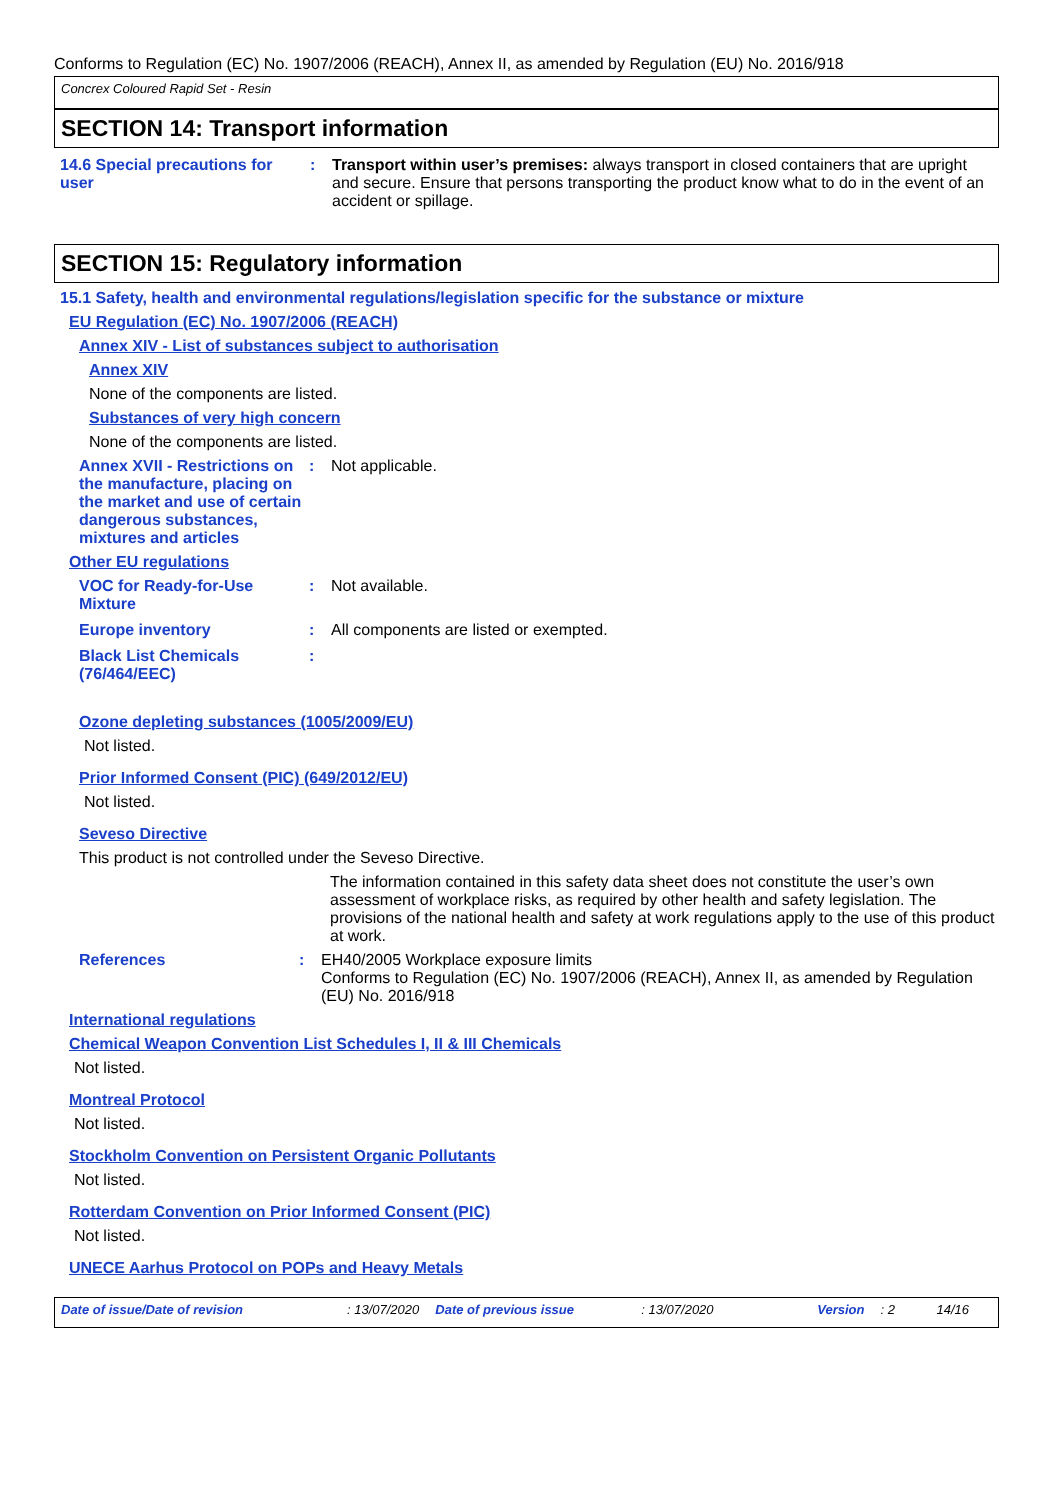Conforms to Regulation (EC) No. 1907/2006 (REACH), Annex II, as amended by Regulation (EU) No. 2016/918
Concrex Coloured Rapid Set - Resin
SECTION 14: Transport information
14.6 Special precautions for user
: Transport within user’s premises: always transport in closed containers that are upright and secure. Ensure that persons transporting the product know what to do in the event of an accident or spillage.
SECTION 15: Regulatory information
15.1 Safety, health and environmental regulations/legislation specific for the substance or mixture
EU Regulation (EC) No. 1907/2006 (REACH)
Annex XIV - List of substances subject to authorisation
Annex XIV
None of the components are listed.
Substances of very high concern
None of the components are listed.
Annex XVII - Restrictions on the manufacture, placing on the market and use of certain dangerous substances, mixtures and articles
: Not applicable.
Other EU regulations
VOC for Ready-for-Use Mixture
: Not available.
Europe inventory : All components are listed or exempted.
Black List Chemicals (76/464/EEC)
:
Ozone depleting substances (1005/2009/EU)
Not listed.
Prior Informed Consent (PIC) (649/2012/EU)
Not listed.
Seveso Directive
This product is not controlled under the Seveso Directive.
The information contained in this safety data sheet does not constitute the user’s own assessment of workplace risks, as required by other health and safety legislation. The provisions of the national health and safety at work regulations apply to the use of this product at work.
References : EH40/2005 Workplace exposure limits
Conforms to Regulation (EC) No. 1907/2006 (REACH), Annex II, as amended by Regulation (EU) No. 2016/918
International regulations
Chemical Weapon Convention List Schedules I, II & III Chemicals
Not listed.
Montreal Protocol
Not listed.
Stockholm Convention on Persistent Organic Pollutants
Not listed.
Rotterdam Convention on Prior Informed Consent (PIC)
Not listed.
UNECE Aarhus Protocol on POPs and Heavy Metals
Date of issue/Date of revision: 13/07/2020 Date of previous issue: 13/07/2020 Version: 2 14/16